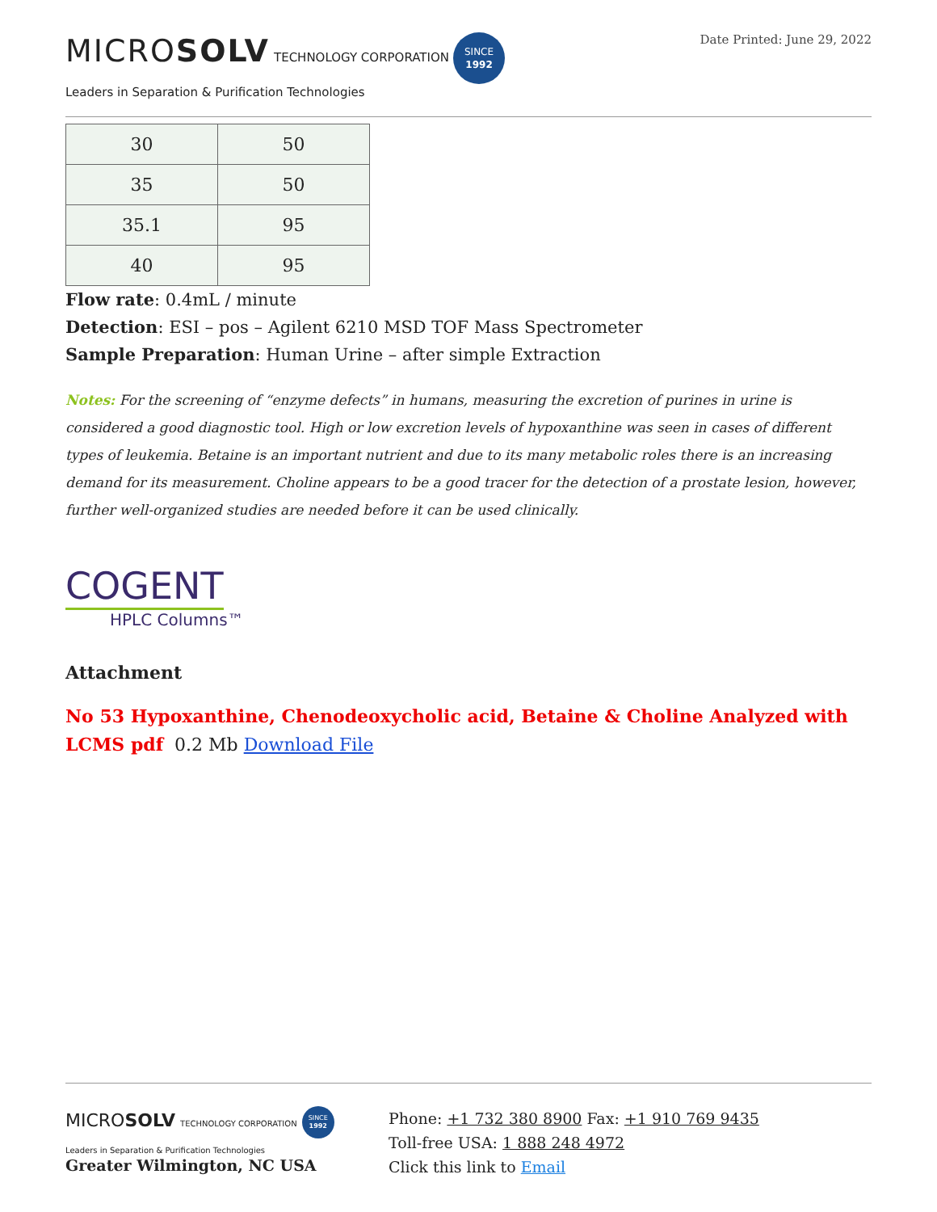MICROSOLV TECHNOLOGY CORPORATION SINCE
1992
Leaders in Separation & Purification Technologies
Date Printed: June 29, 2022
| 30 | 50 |
| 35 | 50 |
| 35.1 | 95 |
| 40 | 95 |
Flow rate: 0.4mL / minute
Detection: ESI – pos – Agilent 6210 MSD TOF Mass Spectrometer
Sample Preparation: Human Urine – after simple Extraction
Notes: For the screening of “enzyme defects” in humans, measuring the excretion of purines in urine is considered a good diagnostic tool. High or low excretion levels of hypoxanthine was seen in cases of different types of leukemia. Betaine is an important nutrient and due to its many metabolic roles there is an increasing demand for its measurement. Choline appears to be a good tracer for the detection of a prostate lesion, however, further well-organized studies are needed before it can be used clinically.
COGENT
HPLC Columns™
Attachment
No 53 Hypoxanthine, Chenodeoxycholic acid, Betaine & Choline Analyzed with LCMS pdf 0.2 Mb Download File
MICROSOLV TECHNOLOGY CORPORATION SINCE
1992
Leaders in Separation & Purification Technologies
Greater Wilmington, NC USA
Phone: +1 732 380 8900 Fax: +1 910 769 9435
Toll-free USA: 1 888 248 4972
Click this link to Email